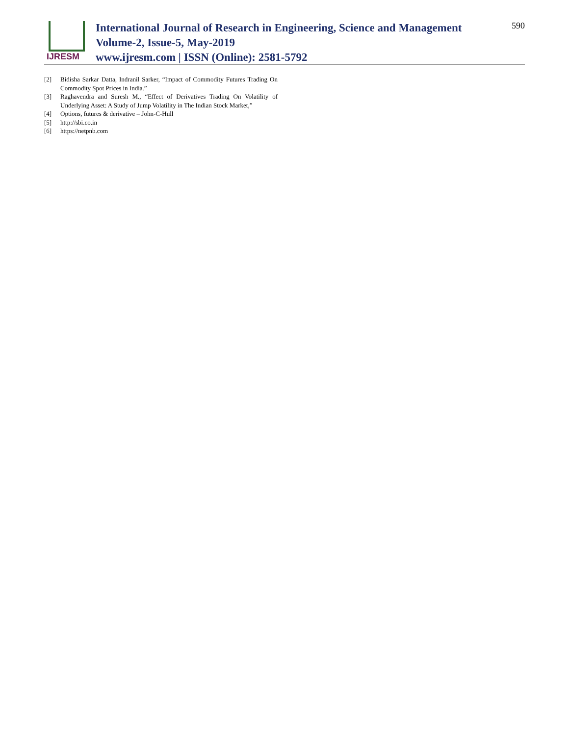IJRESM
International Journal of Research in Engineering, Science and Management
Volume-2, Issue-5, May-2019
www.ijresm.com | ISSN (Online): 2581-5792
590
[2] Bidisha Sarkar Datta, Indranil Sarker, “Impact of Commodity Futures Trading On Commodity Spot Prices in India.”
[3] Raghavendra and Suresh M., “Effect of Derivatives Trading On Volatility of Underlying Asset: A Study of Jump Volatility in The Indian Stock Market,”
[4] Options, futures & derivative – John-C-Hull
[5] http://sbi.co.in
[6] https://netpnb.com